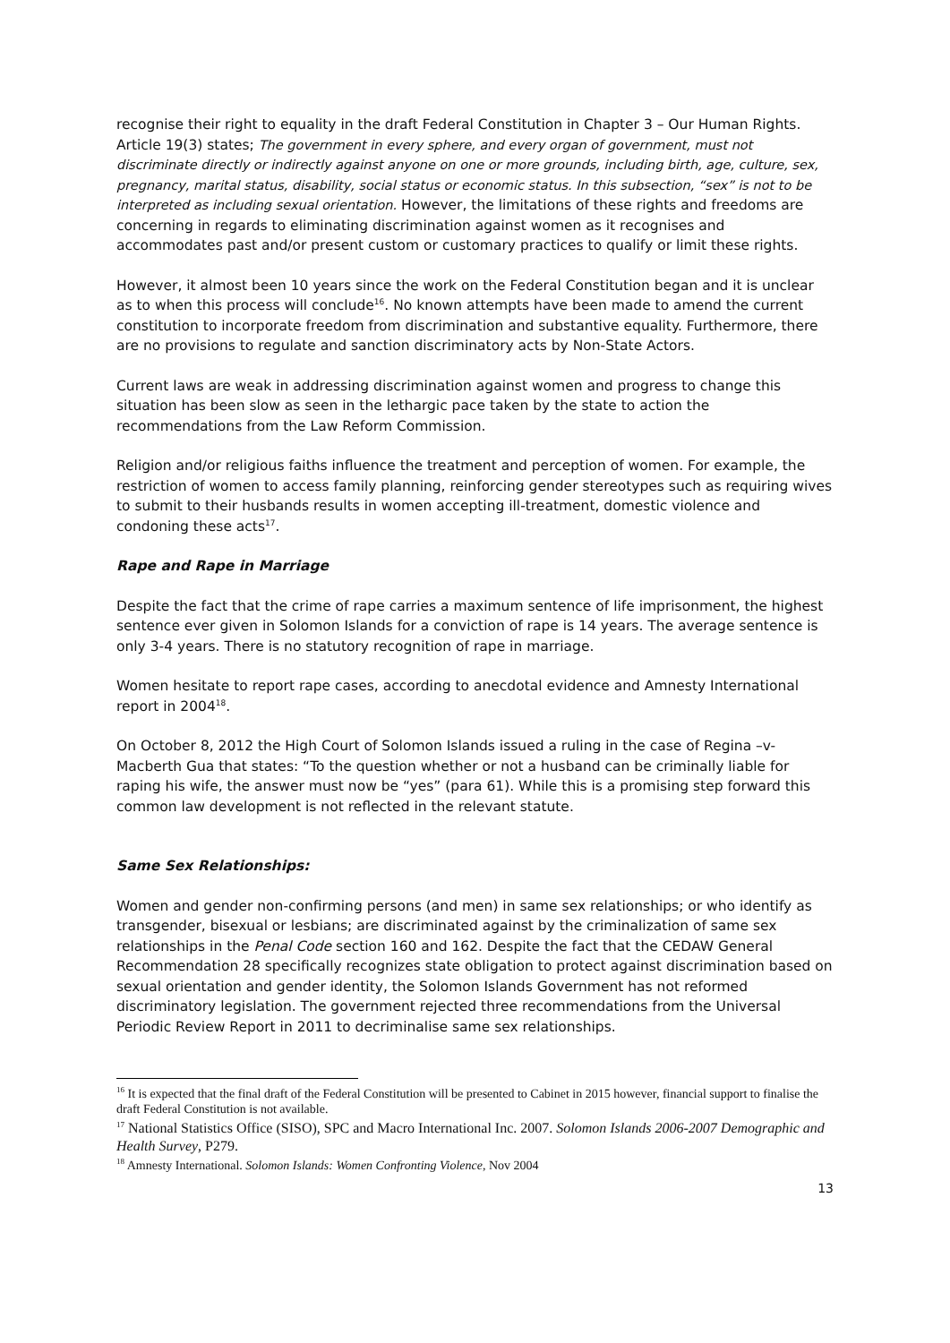recognise their right to equality in the draft Federal Constitution in Chapter 3 – Our Human Rights. Article 19(3) states; The government in every sphere, and every organ of government, must not discriminate directly or indirectly against anyone on one or more grounds, including birth, age, culture, sex, pregnancy, marital status, disability, social status or economic status. In this subsection, “sex” is not to be interpreted as including sexual orientation. However, the limitations of these rights and freedoms are concerning in regards to eliminating discrimination against women as it recognises and accommodates past and/or present custom or customary practices to qualify or limit these rights.
However, it almost been 10 years since the work on the Federal Constitution began and it is unclear as to when this process will conclude<sup>16</sup>. No known attempts have been made to amend the current constitution to incorporate freedom from discrimination and substantive equality. Furthermore, there are no provisions to regulate and sanction discriminatory acts by Non-State Actors.
Current laws are weak in addressing discrimination against women and progress to change this situation has been slow as seen in the lethargic pace taken by the state to action the recommendations from the Law Reform Commission.
Religion and/or religious faiths influence the treatment and perception of women. For example, the restriction of women to access family planning, reinforcing gender stereotypes such as requiring wives to submit to their husbands results in women accepting ill-treatment, domestic violence and condoning these acts<sup>17</sup>.
Rape and Rape in Marriage
Despite the fact that the crime of rape carries a maximum sentence of life imprisonment, the highest sentence ever given in Solomon Islands for a conviction of rape is 14 years. The average sentence is only 3-4 years. There is no statutory recognition of rape in marriage.
Women hesitate to report rape cases, according to anecdotal evidence and Amnesty International report in 2004<sup>18</sup>.
On October 8, 2012 the High Court of Solomon Islands issued a ruling in the case of Regina –v- Macberth Gua that states: “To the question whether or not a husband can be criminally liable for raping his wife, the answer must now be “yes” (para 61). While this is a promising step forward this common law development is not reflected in the relevant statute.
Same Sex Relationships:
Women and gender non-confirming persons (and men) in same sex relationships; or who identify as transgender, bisexual or lesbians; are discriminated against by the criminalization of same sex relationships in the Penal Code section 160 and 162. Despite the fact that the CEDAW General Recommendation 28 specifically recognizes state obligation to protect against discrimination based on sexual orientation and gender identity, the Solomon Islands Government has not reformed discriminatory legislation. The government rejected three recommendations from the Universal Periodic Review Report in 2011 to decriminalise same sex relationships.
<sup>16</sup> It is expected that the final draft of the Federal Constitution will be presented to Cabinet in 2015 however, financial support to finalise the draft Federal Constitution is not available.
<sup>17</sup> National Statistics Office (SISO), SPC and Macro International Inc. 2007. Solomon Islands 2006-2007 Demographic and Health Survey, P279.
<sup>18</sup> Amnesty International. Solomon Islands: Women Confronting Violence, Nov 2004
13